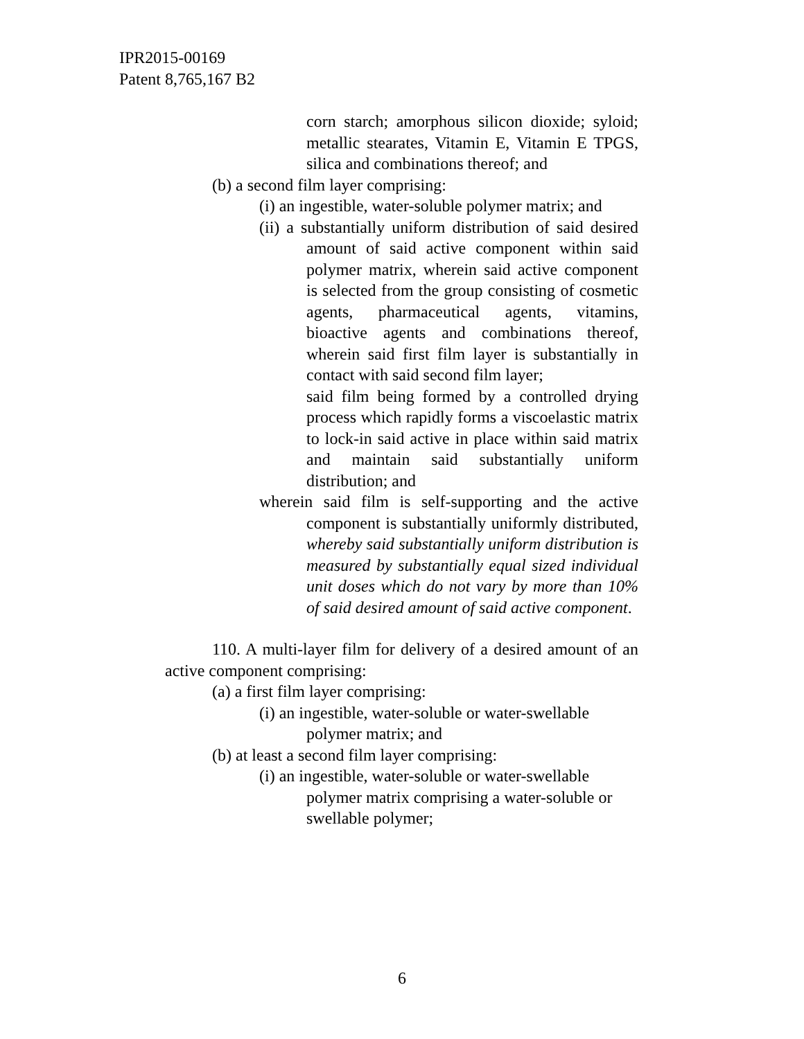IPR2015-00169
Patent 8,765,167 B2
corn starch; amorphous silicon dioxide; syloid; metallic stearates, Vitamin E, Vitamin E TPGS, silica and combinations thereof; and
(b) a second film layer comprising:
(i) an ingestible, water-soluble polymer matrix; and
(ii) a substantially uniform distribution of said desired amount of said active component within said polymer matrix, wherein said active component is selected from the group consisting of cosmetic agents, pharmaceutical agents, vitamins, bioactive agents and combinations thereof, wherein said first film layer is substantially in contact with said second film layer;
said film being formed by a controlled drying process which rapidly forms a viscoelastic matrix to lock-in said active in place within said matrix and maintain said substantially uniform distribution; and
wherein said film is self-supporting and the active component is substantially uniformly distributed, whereby said substantially uniform distribution is measured by substantially equal sized individual unit doses which do not vary by more than 10% of said desired amount of said active component.
110. A multi-layer film for delivery of a desired amount of an active component comprising:
(a) a first film layer comprising:
(i) an ingestible, water-soluble or water-swellable polymer matrix; and
(b) at least a second film layer comprising:
(i) an ingestible, water-soluble or water-swellable polymer matrix comprising a water-soluble or swellable polymer;
6